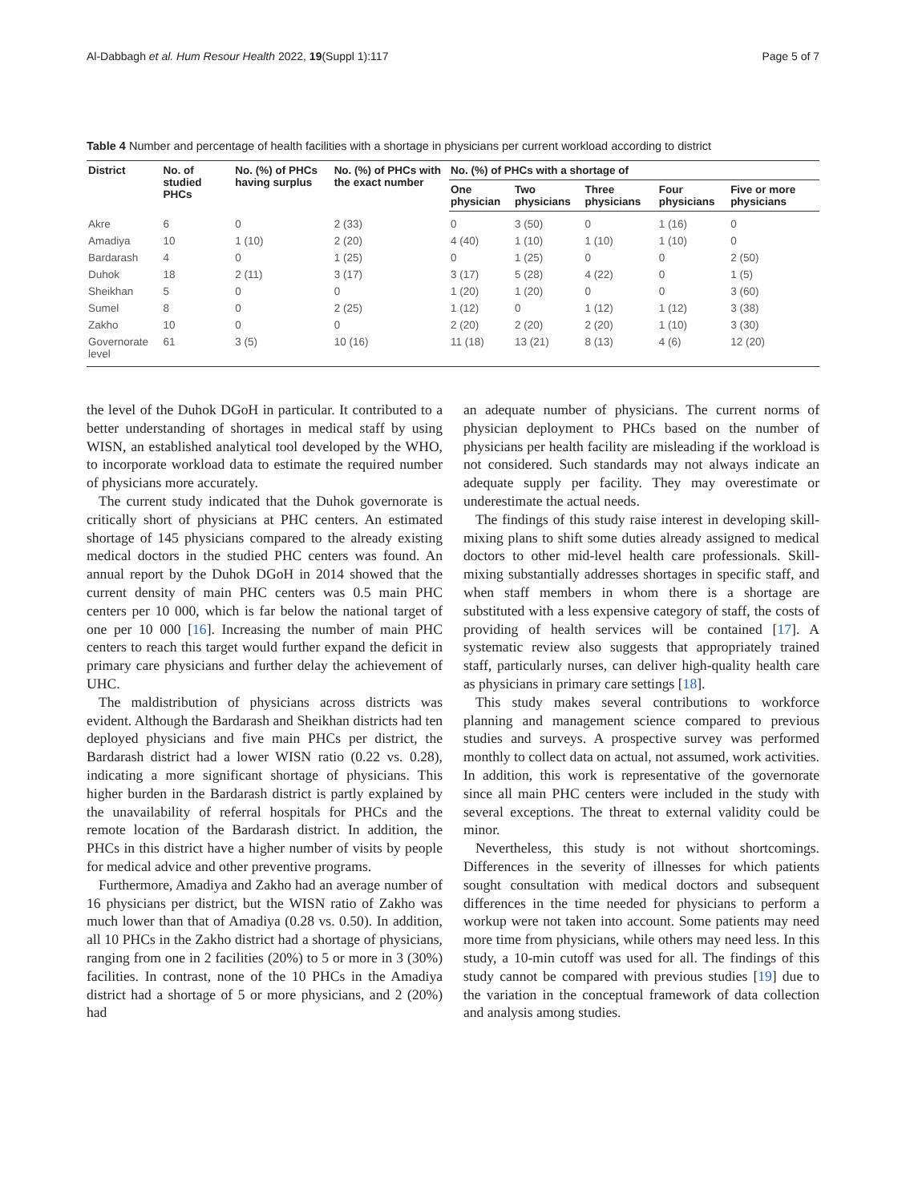Al-Dabbagh et al. Hum Resour Health 2022, 19(Suppl 1):117 Page 5 of 7
Table 4 Number and percentage of health facilities with a shortage in physicians per current workload according to district
| District | No. of studied PHCs | No. (%) of PHCs having surplus | No. (%) of PHCs with the exact number | No. (%) of PHCs with a shortage of | | | | |
| --- | --- | --- | --- | --- | --- | --- | --- | --- |
| | | | | One physician | Two physicians | Three physicians | Four physicians | Five or more physicians |
| Akre | 6 | 0 | 2 (33) | 0 | 3 (50) | 0 | 1 (16) | 0 |
| Amadiya | 10 | 1 (10) | 2 (20) | 4 (40) | 1 (10) | 1 (10) | 1 (10) | 0 |
| Bardarash | 4 | 0 | 1 (25) | 0 | 1 (25) | 0 | 0 | 2 (50) |
| Duhok | 18 | 2 (11) | 3 (17) | 3 (17) | 5 (28) | 4 (22) | 0 | 1 (5) |
| Sheikhan | 5 | 0 | 0 | 1 (20) | 1 (20) | 0 | 0 | 3 (60) |
| Sumel | 8 | 0 | 2 (25) | 1 (12) | 0 | 1 (12) | 1 (12) | 3 (38) |
| Zakho | 10 | 0 | 0 | 2 (20) | 2 (20) | 2 (20) | 1 (10) | 3 (30) |
| Governorate level | 61 | 3 (5) | 10 (16) | 11 (18) | 13 (21) | 8 (13) | 4 (6) | 12 (20) |
the level of the Duhok DGoH in particular. It contributed to a better understanding of shortages in medical staff by using WISN, an established analytical tool developed by the WHO, to incorporate workload data to estimate the required number of physicians more accurately.
The current study indicated that the Duhok governorate is critically short of physicians at PHC centers. An estimated shortage of 145 physicians compared to the already existing medical doctors in the studied PHC centers was found. An annual report by the Duhok DGoH in 2014 showed that the current density of main PHC centers was 0.5 main PHC centers per 10 000, which is far below the national target of one per 10 000 [16]. Increasing the number of main PHC centers to reach this target would further expand the deficit in primary care physicians and further delay the achievement of UHC.
The maldistribution of physicians across districts was evident. Although the Bardarash and Sheikhan districts had ten deployed physicians and five main PHCs per district, the Bardarash district had a lower WISN ratio (0.22 vs. 0.28), indicating a more significant shortage of physicians. This higher burden in the Bardarash district is partly explained by the unavailability of referral hospitals for PHCs and the remote location of the Bardarash district. In addition, the PHCs in this district have a higher number of visits by people for medical advice and other preventive programs.
Furthermore, Amadiya and Zakho had an average number of 16 physicians per district, but the WISN ratio of Zakho was much lower than that of Amadiya (0.28 vs. 0.50). In addition, all 10 PHCs in the Zakho district had a shortage of physicians, ranging from one in 2 facilities (20%) to 5 or more in 3 (30%) facilities. In contrast, none of the 10 PHCs in the Amadiya district had a shortage of 5 or more physicians, and 2 (20%) had
an adequate number of physicians. The current norms of physician deployment to PHCs based on the number of physicians per health facility are misleading if the workload is not considered. Such standards may not always indicate an adequate supply per facility. They may overestimate or underestimate the actual needs.
The findings of this study raise interest in developing skill-mixing plans to shift some duties already assigned to medical doctors to other mid-level health care professionals. Skill-mixing substantially addresses shortages in specific staff, and when staff members in whom there is a shortage are substituted with a less expensive category of staff, the costs of providing of health services will be contained [17]. A systematic review also suggests that appropriately trained staff, particularly nurses, can deliver high-quality health care as physicians in primary care settings [18].
This study makes several contributions to workforce planning and management science compared to previous studies and surveys. A prospective survey was performed monthly to collect data on actual, not assumed, work activities. In addition, this work is representative of the governorate since all main PHC centers were included in the study with several exceptions. The threat to external validity could be minor.
Nevertheless, this study is not without shortcomings. Differences in the severity of illnesses for which patients sought consultation with medical doctors and subsequent differences in the time needed for physicians to perform a workup were not taken into account. Some patients may need more time from physicians, while others may need less. In this study, a 10-min cutoff was used for all. The findings of this study cannot be compared with previous studies [19] due to the variation in the conceptual framework of data collection and analysis among studies.